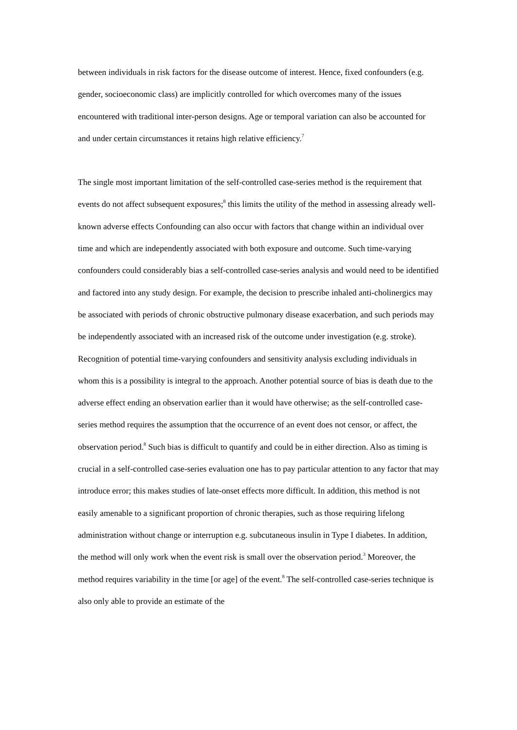between individuals in risk factors for the disease outcome of interest. Hence, fixed confounders (e.g. gender, socioeconomic class) are implicitly controlled for which overcomes many of the issues encountered with traditional inter-person designs. Age or temporal variation can also be accounted for and under certain circumstances it retains high relative efficiency.<sup>7</sup>
The single most important limitation of the self-controlled case-series method is the requirement that events do not affect subsequent exposures;<sup>8</sup> this limits the utility of the method in assessing already well-known adverse effects Confounding can also occur with factors that change within an individual over time and which are independently associated with both exposure and outcome. Such time-varying confounders could considerably bias a self-controlled case-series analysis and would need to be identified and factored into any study design. For example, the decision to prescribe inhaled anti-cholinergics may be associated with periods of chronic obstructive pulmonary disease exacerbation, and such periods may be independently associated with an increased risk of the outcome under investigation (e.g. stroke). Recognition of potential time-varying confounders and sensitivity analysis excluding individuals in whom this is a possibility is integral to the approach. Another potential source of bias is death due to the adverse effect ending an observation earlier than it would have otherwise; as the self-controlled case-series method requires the assumption that the occurrence of an event does not censor, or affect, the observation period.<sup>8</sup> Such bias is difficult to quantify and could be in either direction. Also as timing is crucial in a self-controlled case-series evaluation one has to pay particular attention to any factor that may introduce error; this makes studies of late-onset effects more difficult. In addition, this method is not easily amenable to a significant proportion of chronic therapies, such as those requiring lifelong administration without change or interruption e.g. subcutaneous insulin in Type I diabetes. In addition, the method will only work when the event risk is small over the observation period.<sup>3</sup> Moreover, the method requires variability in the time [or age] of the event.<sup>8</sup> The self-controlled case-series technique is also only able to provide an estimate of the